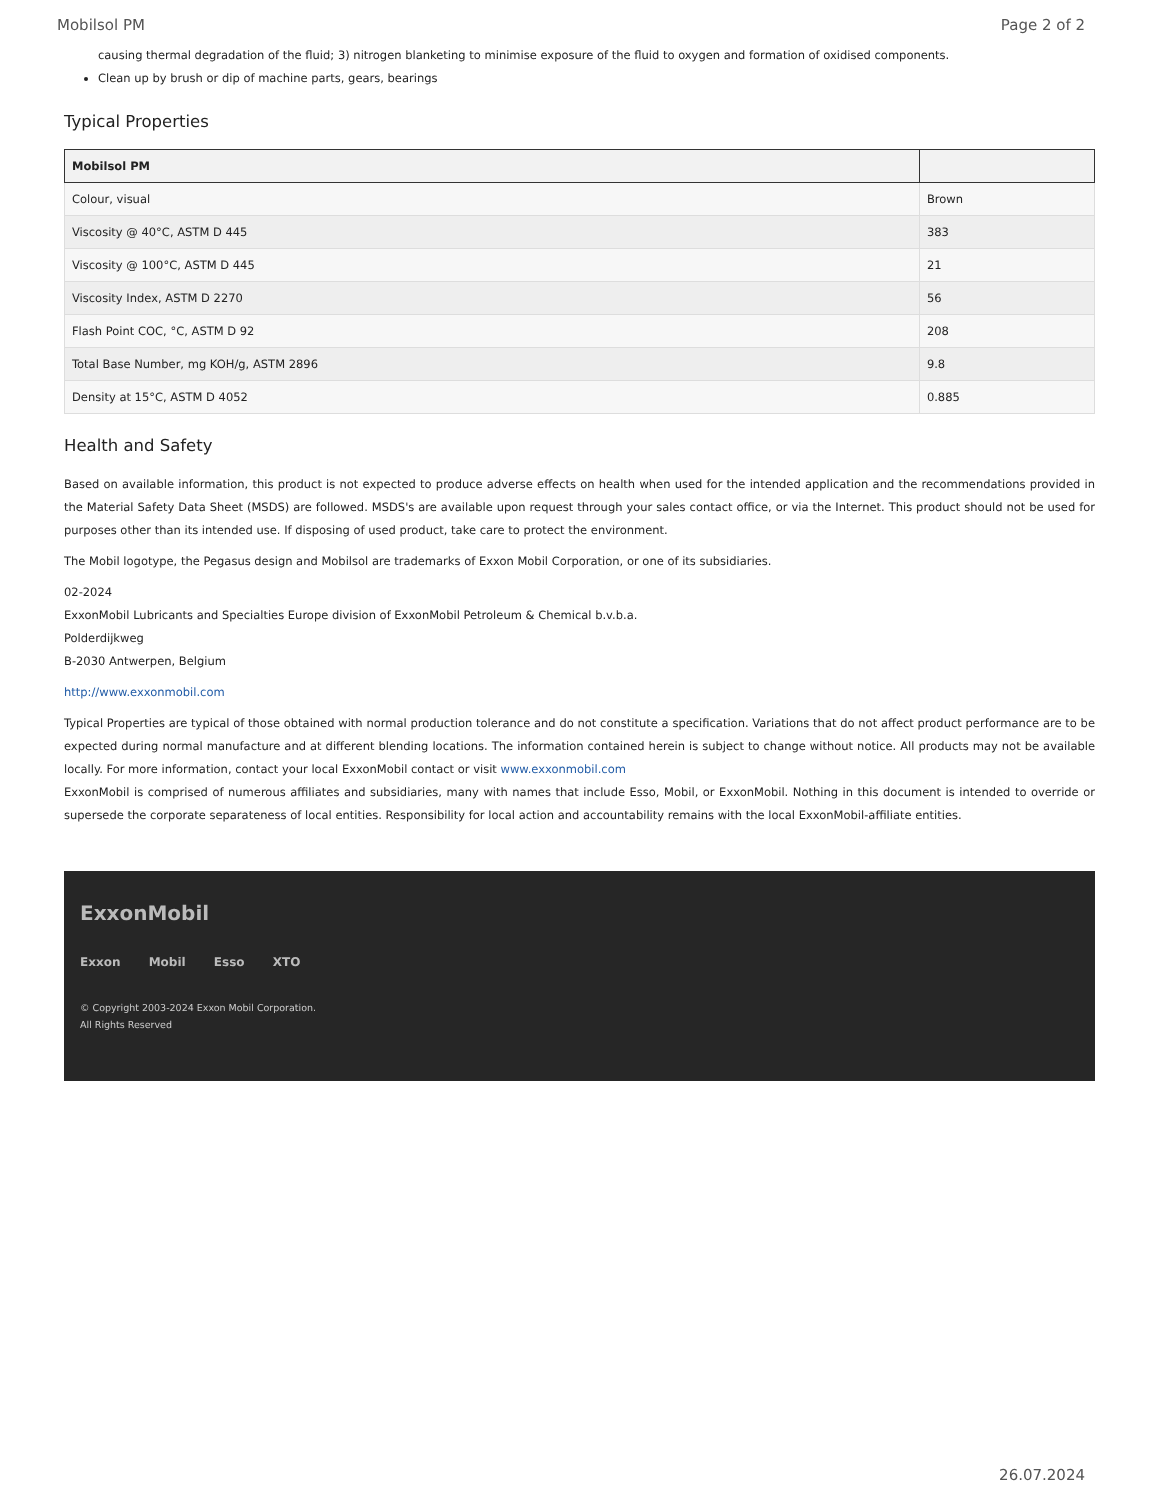Mobilsol PM Page 2 of 2
causing thermal degradation of the fluid; 3) nitrogen blanketing to minimise exposure of the fluid to oxygen and formation of oxidised components.
Clean up by brush or dip of machine parts, gears, bearings
Typical Properties
| Mobilsol PM | |
| --- | --- |
| Colour, visual | Brown |
| Viscosity @ 40°C, ASTM D 445 | 383 |
| Viscosity @ 100°C, ASTM D 445 | 21 |
| Viscosity Index, ASTM D 2270 | 56 |
| Flash Point COC, °C, ASTM D 92 | 208 |
| Total Base Number, mg KOH/g, ASTM 2896 | 9.8 |
| Density at 15°C, ASTM D 4052 | 0.885 |
Health and Safety
Based on available information, this product is not expected to produce adverse effects on health when used for the intended application and the recommendations provided in the Material Safety Data Sheet (MSDS) are followed. MSDS's are available upon request through your sales contact office, or via the Internet. This product should not be used for purposes other than its intended use. If disposing of used product, take care to protect the environment.
The Mobil logotype, the Pegasus design and Mobilsol are trademarks of Exxon Mobil Corporation, or one of its subsidiaries.
02-2024
ExxonMobil Lubricants and Specialties Europe division of ExxonMobil Petroleum & Chemical b.v.b.a.
Polderdijkweg
B-2030 Antwerpen, Belgium
http://www.exxonmobil.com
Typical Properties are typical of those obtained with normal production tolerance and do not constitute a specification. Variations that do not affect product performance are to be expected during normal manufacture and at different blending locations. The information contained herein is subject to change without notice. All products may not be available locally. For more information, contact your local ExxonMobil contact or visit www.exxonmobil.com
ExxonMobil is comprised of numerous affiliates and subsidiaries, many with names that include Esso, Mobil, or ExxonMobil. Nothing in this document is intended to override or supersede the corporate separateness of local entities. Responsibility for local action and accountability remains with the local ExxonMobil-affiliate entities.
ExxonMobil
Exxon Mobil Esso XTO
© Copyright 2003-2024 Exxon Mobil Corporation. All Rights Reserved
26.07.2024